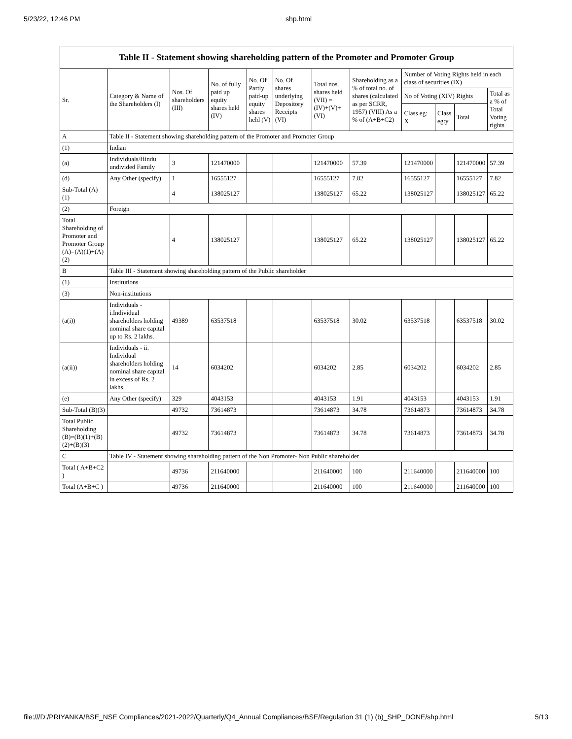5/23/22, 12:46 PM shp.html
| Table II - Statement showing shareholding pattern of the Promoter and Promoter Group | | | | | | | | | | | |
| --- | --- | --- | --- | --- | --- | --- | --- | --- | --- | --- | --- |
| Sr. | Category & Name of the Shareholders (I) | Nos. Of shareholders (III) | No. of fully paid up equity shares held (IV) | No. Of Partly paid-up equity shares held (V) | No. Of shares underlying Depository Receipts (VI) | Total nos. shares held (VII) = (IV)+(V)+ (VI) | Shareholding as a % of total no. of shares (calculated as per SCRR, 1957) (VIII) As a % of (A+B+C2) | Number of Voting Rights held in each class of securities (IX) | | | |
| | | | | | | | | No of Voting (XIV) Rights | | | Total as a % of Total Voting rights |
| | | | | | | | | Class eg: X | Class eg:y | Total | |
| A | Table II - Statement showing shareholding pattern of the Promoter and Promoter Group | | | | | | | | | | |
| (1) | Indian | | | | | | | | | | |
| (a) | Individuals/Hindu undivided Family | 3 | 121470000 | | | 121470000 | 57.39 | 121470000 | | 121470000 | 57.39 |
| (d) | Any Other (specify) | 1 | 16555127 | | | 16555127 | 7.82 | 16555127 | | 16555127 | 7.82 |
| Sub-Total (A)(1) | | 4 | 138025127 | | | 138025127 | 65.22 | 138025127 | | 138025127 | 65.22 |
| (2) | Foreign | | | | | | | | | | |
| Total Shareholding of Promoter and Promoter Group (A)=(A)(1)+(A)(2) | | 4 | 138025127 | | | 138025127 | 65.22 | 138025127 | | 138025127 | 65.22 |
| B | Table III - Statement showing shareholding pattern of the Public shareholder | | | | | | | | | | |
| (1) | Institutions | | | | | | | | | | |
| (3) | Non-institutions | | | | | | | | | | |
| (a(i)) | Individuals - i.Individual shareholders holding nominal share capital up to Rs. 2 lakhs. | 49389 | 63537518 | | | 63537518 | 30.02 | 63537518 | | 63537518 | 30.02 |
| (a(ii)) | Individuals - ii. Individual shareholders holding nominal share capital in excess of Rs. 2 lakhs. | 14 | 6034202 | | | 6034202 | 2.85 | 6034202 | | 6034202 | 2.85 |
| (e) | Any Other (specify) | 329 | 4043153 | | | 4043153 | 1.91 | 4043153 | | 4043153 | 1.91 |
| Sub-Total (B)(3) | | 49732 | 73614873 | | | 73614873 | 34.78 | 73614873 | | 73614873 | 34.78 |
| Total Public Shareholding (B)=(B)(1)+(B)(2)+(B)(3) | | 49732 | 73614873 | | | 73614873 | 34.78 | 73614873 | | 73614873 | 34.78 |
| C | Table IV - Statement showing shareholding pattern of the Non Promoter- Non Public shareholder | | | | | | | | | | |
| Total ( A+B+C2 ) | | 49736 | 211640000 | | | 211640000 | 100 | 211640000 | | 211640000 | 100 |
| Total (A+B+C ) | | 49736 | 211640000 | | | 211640000 | 100 | 211640000 | | 211640000 | 100 |
file:///D:/PRIYANKA/BSE_NSE Compliances/2021-2022/Quarterly/Q4_Annual Compliances/BSE/Regulation 31 (1) (b)_SHP_DONE/shp.html 5/13